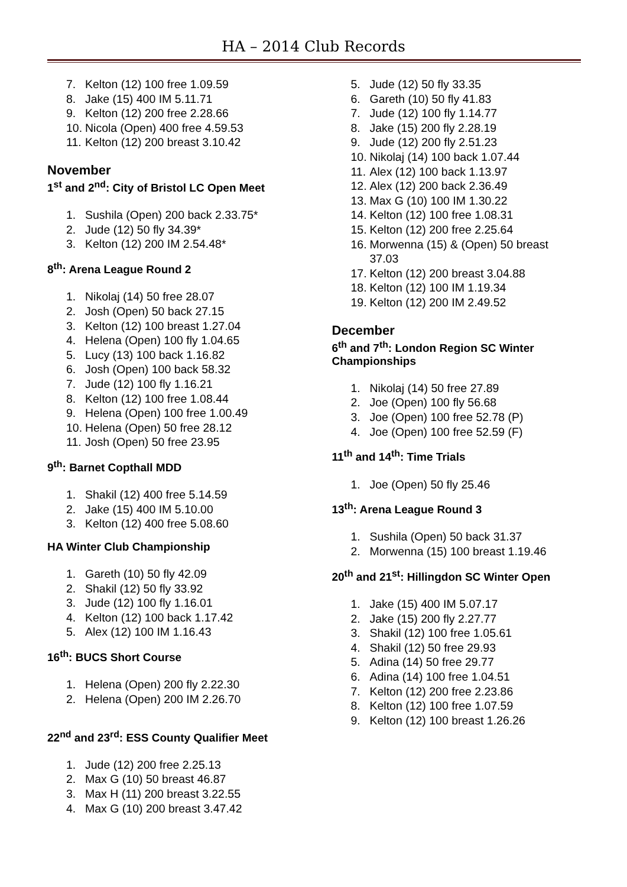HA – 2014 Club Records
7. Kelton (12) 100 free 1.09.59
8. Jake (15) 400 IM 5.11.71
9. Kelton (12) 200 free 2.28.66
10. Nicola (Open) 400 free 4.59.53
11. Kelton (12) 200 breast 3.10.42
November
1<sup>st</sup> and 2<sup>nd</sup>: City of Bristol LC Open Meet
1. Sushila (Open) 200 back 2.33.75*
2. Jude (12) 50 fly 34.39*
3. Kelton (12) 200 IM 2.54.48*
8<sup>th</sup>: Arena League Round 2
1. Nikolaj (14) 50 free 28.07
2. Josh (Open) 50 back 27.15
3. Kelton (12) 100 breast 1.27.04
4. Helena (Open) 100 fly 1.04.65
5. Lucy (13) 100 back 1.16.82
6. Josh (Open) 100 back 58.32
7. Jude (12) 100 fly 1.16.21
8. Kelton (12) 100 free 1.08.44
9. Helena (Open) 100 free 1.00.49
10. Helena (Open) 50 free 28.12
11. Josh (Open) 50 free 23.95
9<sup>th</sup>: Barnet Copthall MDD
1. Shakil (12) 400 free 5.14.59
2. Jake (15) 400 IM 5.10.00
3. Kelton (12) 400 free 5.08.60
HA Winter Club Championship
1. Gareth (10) 50 fly 42.09
2. Shakil (12) 50 fly 33.92
3. Jude (12) 100 fly 1.16.01
4. Kelton (12) 100 back 1.17.42
5. Alex (12) 100 IM 1.16.43
16<sup>th</sup>: BUCS Short Course
1. Helena (Open) 200 fly 2.22.30
2. Helena (Open) 200 IM 2.26.70
22<sup>nd</sup> and 23<sup>rd</sup>: ESS County Qualifier Meet
1. Jude (12) 200 free 2.25.13
2. Max G (10) 50 breast 46.87
3. Max H (11) 200 breast 3.22.55
4. Max G (10) 200 breast 3.47.42
5. Jude (12) 50 fly 33.35
6. Gareth (10) 50 fly 41.83
7. Jude (12) 100 fly 1.14.77
8. Jake (15) 200 fly 2.28.19
9. Jude (12) 200 fly 2.51.23
10. Nikolaj (14) 100 back 1.07.44
11. Alex (12) 100 back 1.13.97
12. Alex (12) 200 back 2.36.49
13. Max G (10) 100 IM 1.30.22
14. Kelton (12) 100 free 1.08.31
15. Kelton (12) 200 free 2.25.64
16. Morwenna (15) & (Open) 50 breast 37.03
17. Kelton (12) 200 breast 3.04.88
18. Kelton (12) 100 IM 1.19.34
19. Kelton (12) 200 IM 2.49.52
December
6<sup>th</sup> and 7<sup>th</sup>: London Region SC Winter Championships
1. Nikolaj (14) 50 free 27.89
2. Joe (Open) 100 fly 56.68
3. Joe (Open) 100 free 52.78 (P)
4. Joe (Open) 100 free 52.59 (F)
11<sup>th</sup> and 14<sup>th</sup>: Time Trials
1. Joe (Open) 50 fly 25.46
13<sup>th</sup>: Arena League Round 3
1. Sushila (Open) 50 back 31.37
2. Morwenna (15) 100 breast 1.19.46
20<sup>th</sup> and 21<sup>st</sup>: Hillingdon SC Winter Open
1. Jake (15) 400 IM 5.07.17
2. Jake (15) 200 fly 2.27.77
3. Shakil (12) 100 free 1.05.61
4. Shakil (12) 50 free 29.93
5. Adina (14) 50 free 29.77
6. Adina (14) 100 free 1.04.51
7. Kelton (12) 200 free 2.23.86
8. Kelton (12) 100 free 1.07.59
9. Kelton (12) 100 breast 1.26.26